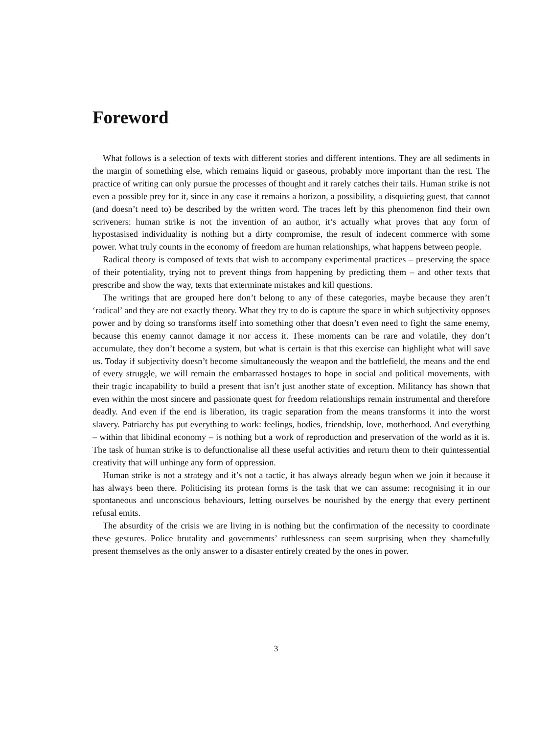Foreword
What follows is a selection of texts with different stories and different intentions. They are all sediments in the margin of something else, which remains liquid or gaseous, probably more important than the rest. The practice of writing can only pursue the processes of thought and it rarely catches their tails. Human strike is not even a possible prey for it, since in any case it remains a horizon, a possibility, a disquieting guest, that cannot (and doesn’t need to) be described by the written word. The traces left by this phenomenon find their own scriveners: human strike is not the invention of an author, it’s actually what proves that any form of hypostasised individuality is nothing but a dirty compromise, the result of indecent commerce with some power. What truly counts in the economy of freedom are human relationships, what happens between people.
Radical theory is composed of texts that wish to accompany experimental practices – preserving the space of their potentiality, trying not to prevent things from happening by predicting them – and other texts that prescribe and show the way, texts that exterminate mistakes and kill questions.
The writings that are grouped here don’t belong to any of these categories, maybe because they aren’t ‘radical’ and they are not exactly theory. What they try to do is capture the space in which subjectivity opposes power and by doing so transforms itself into something other that doesn’t even need to fight the same enemy, because this enemy cannot damage it nor access it. These moments can be rare and volatile, they don’t accumulate, they don’t become a system, but what is certain is that this exercise can highlight what will save us. Today if subjectivity doesn’t become simultaneously the weapon and the battlefield, the means and the end of every struggle, we will remain the embarrassed hostages to hope in social and political movements, with their tragic incapability to build a present that isn’t just another state of exception. Militancy has shown that even within the most sincere and passionate quest for freedom relationships remain instrumental and therefore deadly. And even if the end is liberation, its tragic separation from the means transforms it into the worst slavery. Patriarchy has put everything to work: feelings, bodies, friendship, love, motherhood. And everything – within that libidinal economy – is nothing but a work of reproduction and preservation of the world as it is. The task of human strike is to defunctionalise all these useful activities and return them to their quintessential creativity that will unhinge any form of oppression.
Human strike is not a strategy and it’s not a tactic, it has always already begun when we join it because it has always been there. Politicising its protean forms is the task that we can assume: recognising it in our spontaneous and unconscious behaviours, letting ourselves be nourished by the energy that every pertinent refusal emits.
The absurdity of the crisis we are living in is nothing but the confirmation of the necessity to coordinate these gestures. Police brutality and governments’ ruthlessness can seem surprising when they shamefully present themselves as the only answer to a disaster entirely created by the ones in power.
3